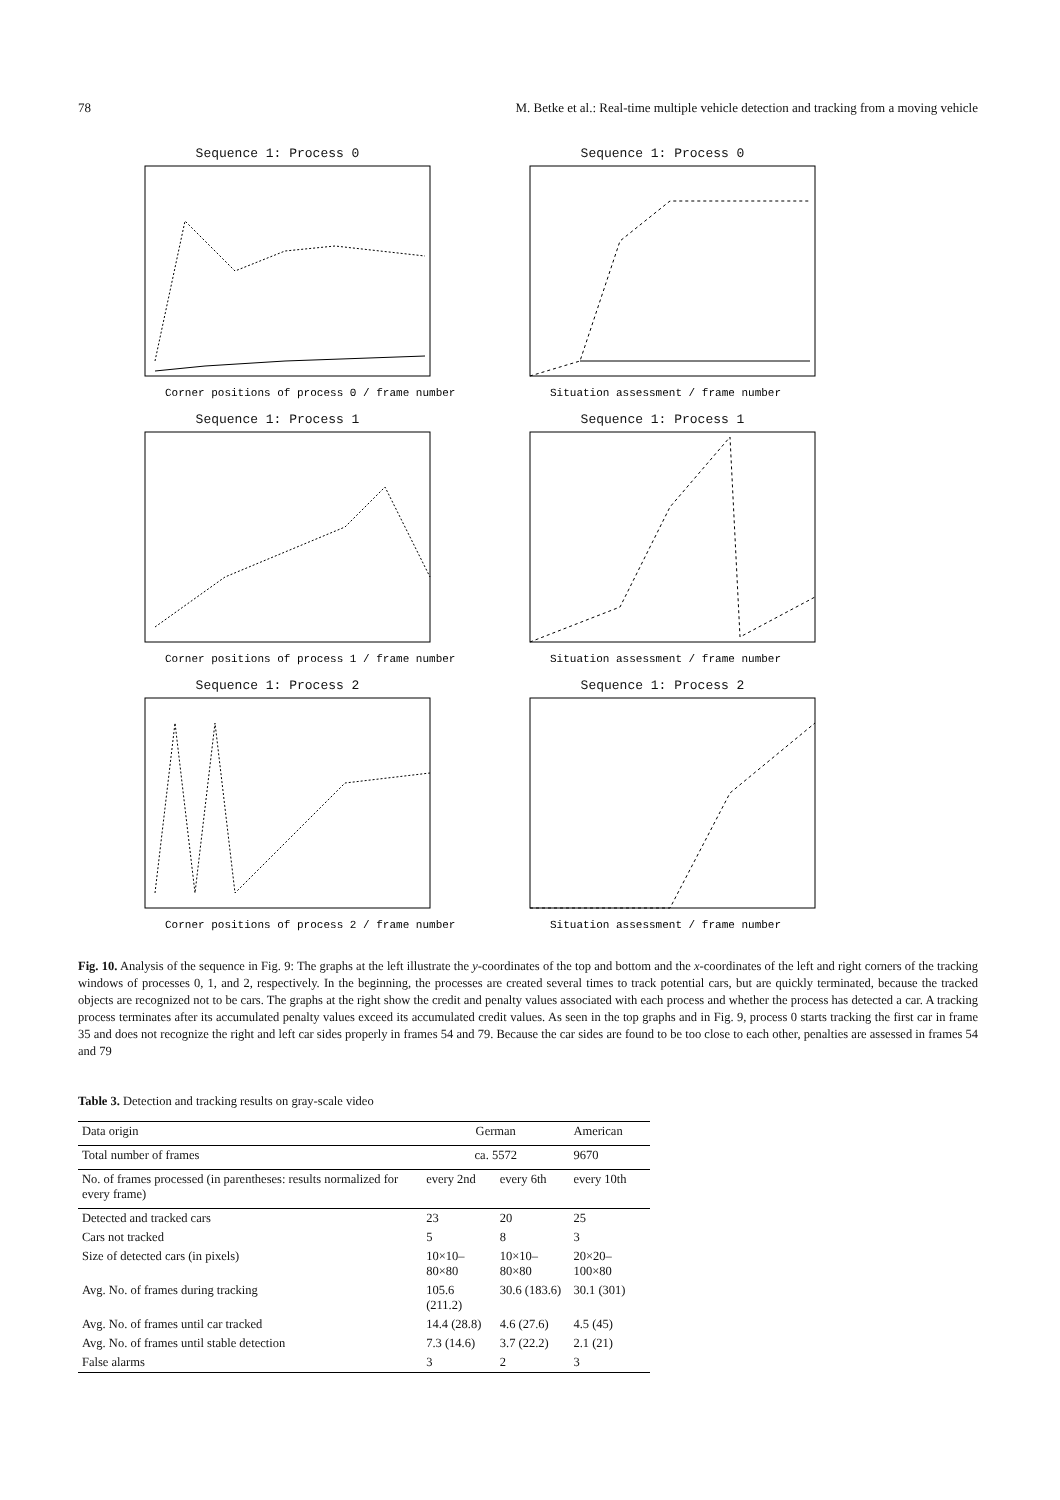78 M. Betke et al.: Real-time multiple vehicle detection and tracking from a moving vehicle
Sequence 1: Process 0
Corner positions of process 0 / frame number
Sequence 1: Process 0
Situation assessment / frame number
Sequence 1: Process 1
Corner positions of process 1 / frame number
Sequence 1: Process 1
Situation assessment / frame number
Sequence 1: Process 2
Corner positions of process 2 / frame number
Sequence 1: Process 2
Situation assessment / frame number
Fig. 10. Analysis of the sequence in Fig. 9: The graphs at the left illustrate the y-coordinates of the top and bottom and the x-coordinates of the left and right corners of the tracking windows of processes 0, 1, and 2, respectively. In the beginning, the processes are created several times to track potential cars, but are quickly terminated, because the tracked objects are recognized not to be cars. The graphs at the right show the credit and penalty values associated with each process and whether the process has detected a car. A tracking process terminates after its accumulated penalty values exceed its accumulated credit values. As seen in the top graphs and in Fig. 9, process 0 starts tracking the first car in frame 35 and does not recognize the right and left car sides properly in frames 54 and 79. Because the car sides are found to be too close to each other, penalties are assessed in frames 54 and 79
Table 3. Detection and tracking results on gray-scale video
| Data origin | German | | American |
| --- | --- | --- | --- |
| Total number of frames | ca. 5572 | | 9670 |
| No. of frames processed (in parentheses: results normalized for every frame) | every 2nd | every 6th | every 10th |
| Detected and tracked cars | 23 | 20 | 25 |
| Cars not tracked | 5 | 8 | 3 |
| Size of detected cars (in pixels) | 10×10–80×80 | 10×10–80×80 | 20×20–100×80 |
| Avg. No. of frames during tracking | 105.6 (211.2) | 30.6 (183.6) | 30.1 (301) |
| Avg. No. of frames until car tracked | 14.4 (28.8) | 4.6 (27.6) | 4.5 (45) |
| Avg. No. of frames until stable detection | 7.3 (14.6) | 3.7 (22.2) | 2.1 (21) |
| False alarms | 3 | 2 | 3 |